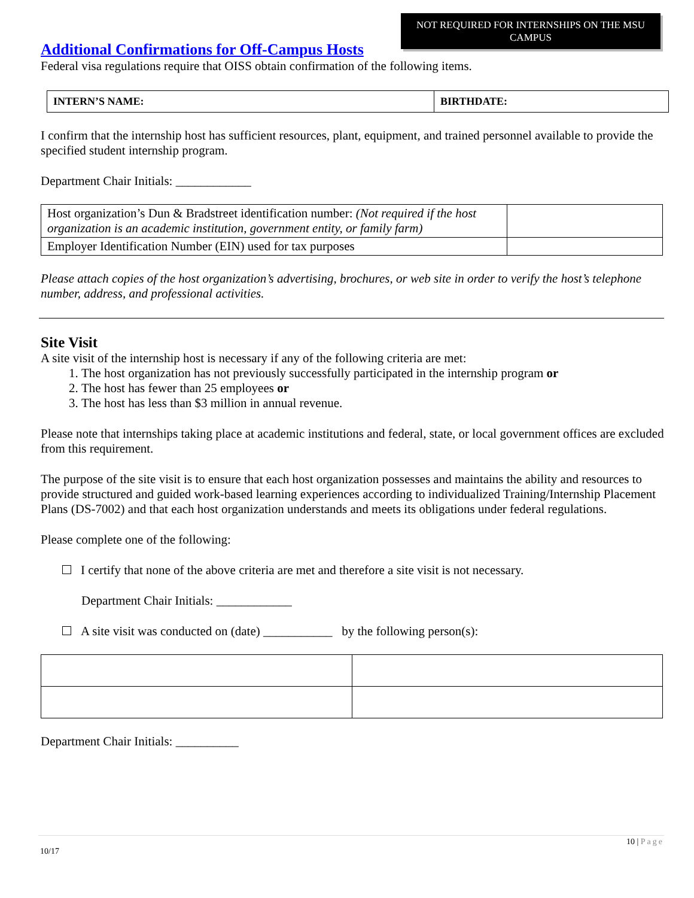NOT REQUIRED FOR INTERNSHIPS ON THE MSU CAMPUS
Additional Confirmations for Off-Campus Hosts
Federal visa regulations require that OISS obtain confirmation of the following items.
| INTERN’S NAME: | BIRTHDATE: |
I confirm that the internship host has sufficient resources, plant, equipment, and trained personnel available to provide the specified student internship program.
Department Chair Initials: ____________
| Host organization’s Dun & Bradstreet identification number: (Not required if the host organization is an academic institution, government entity, or family farm) | |
| Employer Identification Number (EIN) used for tax purposes | |
Please attach copies of the host organization’s advertising, brochures, or web site in order to verify the host’s telephone number, address, and professional activities.
Site Visit
A site visit of the internship host is necessary if any of the following criteria are met:
1. The host organization has not previously successfully participated in the internship program or
2. The host has fewer than 25 employees or
3. The host has less than $3 million in annual revenue.
Please note that internships taking place at academic institutions and federal, state, or local government offices are excluded from this requirement.
The purpose of the site visit is to ensure that each host organization possesses and maintains the ability and resources to provide structured and guided work-based learning experiences according to individualized Training/Internship Placement Plans (DS-7002) and that each host organization understands and meets its obligations under federal regulations.
Please complete one of the following:
I certify that none of the above criteria are met and therefore a site visit is not necessary.
Department Chair Initials: ____________
A site visit was conducted on (date) ___________ by the following person(s):
Department Chair Initials: __________
10 | Page
10/17